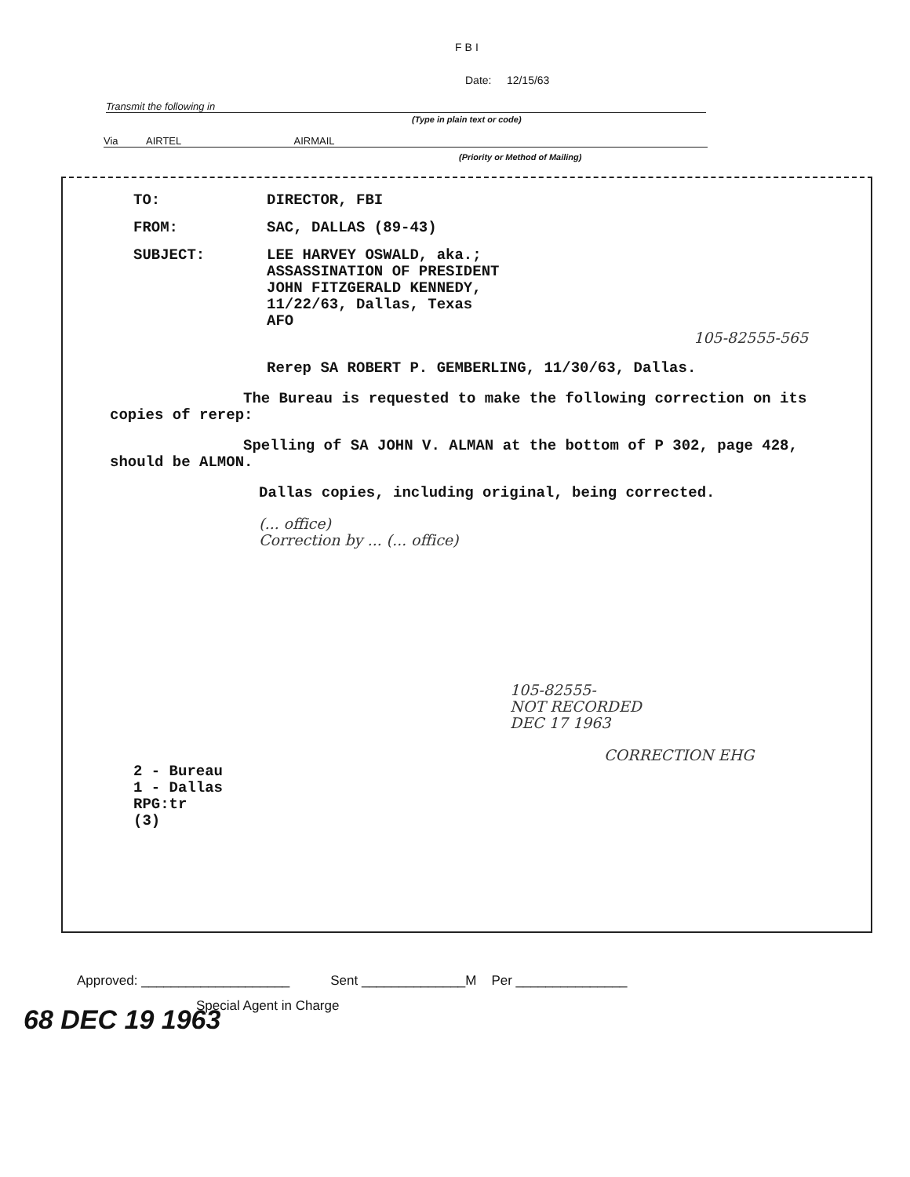FBI
Date: 12/15/63
Transmit the following in
(Type in plain text or code)
Via AIRTEL AIRMAIL
(Priority or Method of Mailing)
TO: DIRECTOR, FBI
FROM: SAC, DALLAS (89-43)
SUBJECT: LEE HARVEY OSWALD, aka.;
ASSASSINATION OF PRESIDENT
JOHN FITZGERALD KENNEDY,
11/22/63, Dallas, Texas
AFO
105-82555-565
Rerep SA ROBERT P. GEMBERLING, 11/30/63, Dallas.
The Bureau is requested to make the following correction on its copies of rerep:
Spelling of SA JOHN V. ALMAN at the bottom of P 302, page 428, should be ALMON.
Dallas copies, including original, being corrected.
(... office)
Correction by ... (... office)
105-82555-
NOT RECORDED
DEC 17 1963
CORRECTION EHG
2 - Bureau
1 - Dallas
RPG:tr
(3)
Approved: ____________________ Sent ______________M Per _______________
Special Agent in Charge
68 DEC 19 1963